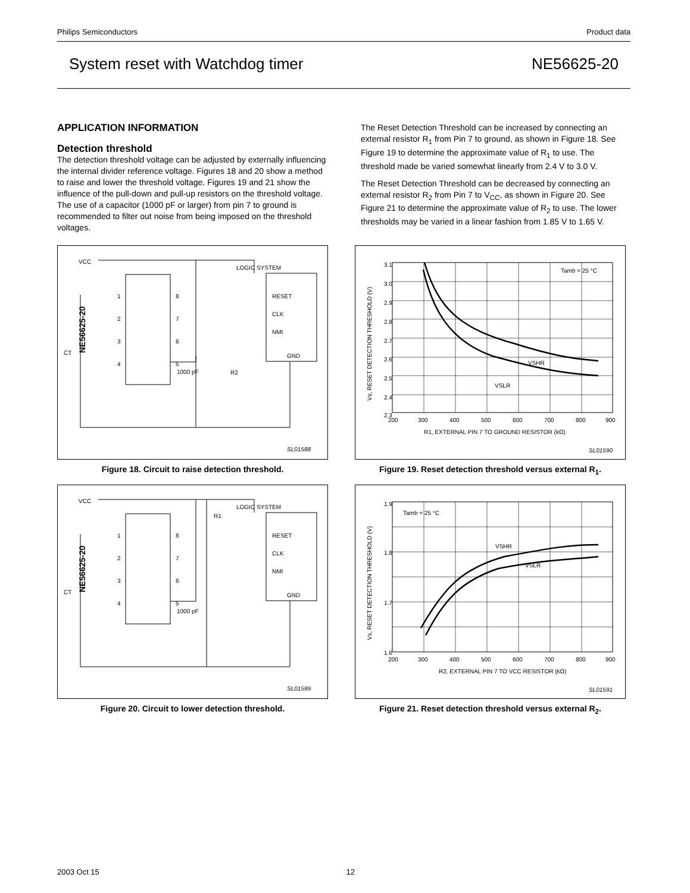Philips Semiconductors Product data
System reset with Watchdog timer NE56625-20
APPLICATION INFORMATION
Detection threshold
The detection threshold voltage can be adjusted by externally influencing the internal divider reference voltage. Figures 18 and 20 show a method to raise and lower the threshold voltage. Figures 19 and 21 show the influence of the pull-down and pull-up resistors on the threshold voltage. The use of a capacitor (1000 pF or larger) from pin 7 to ground is recommended to filter out noise from being imposed on the threshold voltages.
The Reset Detection Threshold can be increased by connecting an external resistor R<sub>1</sub> from Pin 7 to ground, as shown in Figure 18. See Figure 19 to determine the approximate value of R<sub>1</sub> to use. The threshold made be varied somewhat linearly from 2.4 V to 3.0 V.
The Reset Detection Threshold can be decreased by connecting an external resistor R<sub>2</sub> from Pin 7 to V<sub>CC</sub>, as shown in Figure 20. See Figure 21 to determine the approximate value of R<sub>2</sub> to use. The lower thresholds may be varied in a linear fashion from 1.85 V to 1.65 V.
VCC
LOGIC SYSTEM
RESET
CLK
NMI
GND
1000 pF
R2
CT
SL01588
NE56625-20
1
2
3
4
8
7
6
5
Figure 18. Circuit to raise detection threshold.
3.1
3.0
2.9
2.8
2.7
2.6
2.5
2.4
2.3
200
300
400
500
600
700
800
900
R1, EXTERNAL PIN 7 TO GROUND RESISTOR (kΩ)
Tamb = 25 °C
VSHR
VSLR
Vs, RESET DETECTION THRESHOLD (V)
SL01590
Figure 19. Reset detection threshold versus external R<sub>1</sub>.
VCC
LOGIC SYSTEM
RESET
CLK
NMI
GND
1000 pF
R1
CT
SL01589
NE56625-20
1
2
3
4
8
7
6
5
Figure 20. Circuit to lower detection threshold.
1.9
1.8
1.7
1.6
200
300
400
500
600
700
800
900
R2, EXTERNAL PIN 7 TO VCC RESISTOR (kΩ)
Tamb = 25 °C
VSHR
VSLR
Vs, RESET DETECTION THRESHOLD (V)
SL01591
Figure 21. Reset detection threshold versus external R<sub>2</sub>.
2003 Oct 15 12